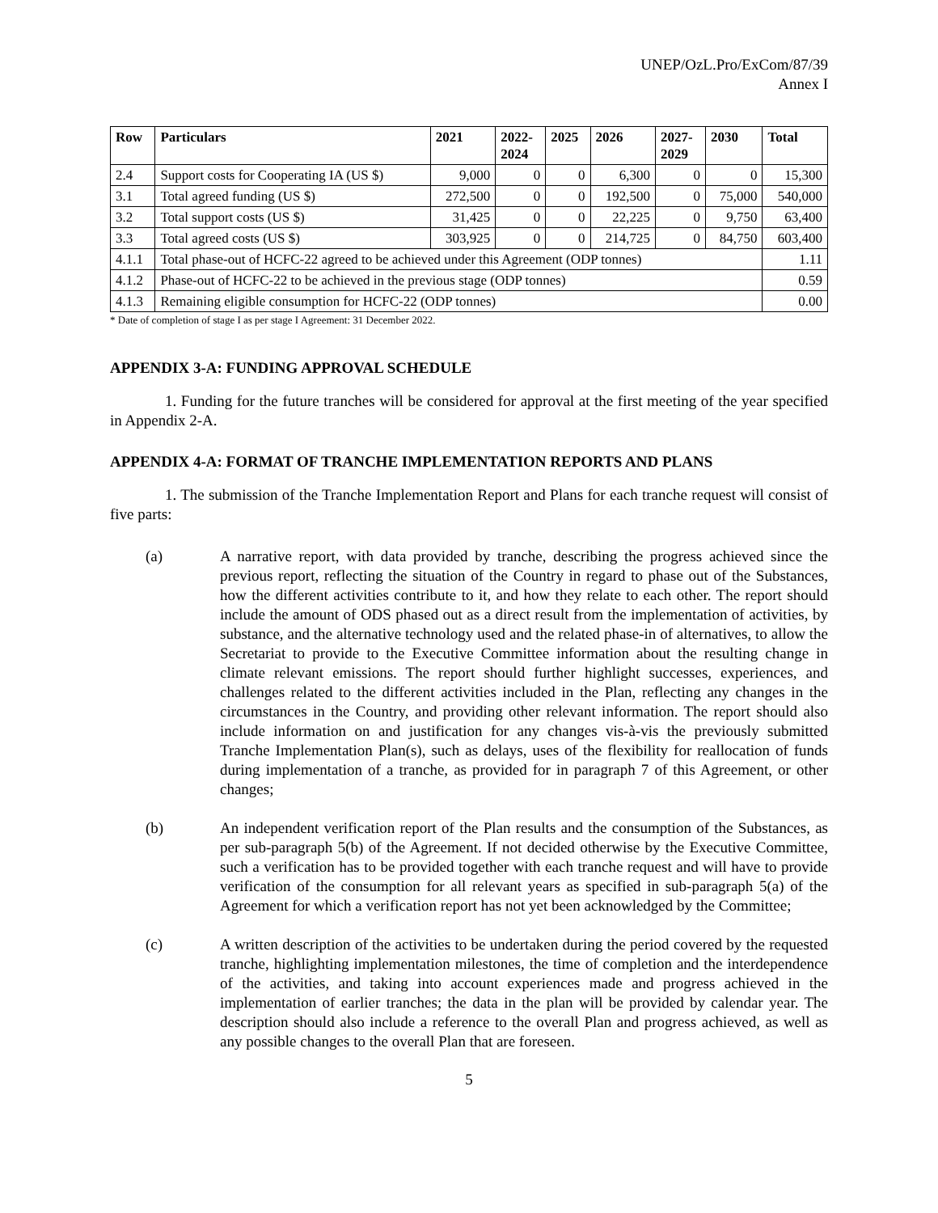UNEP/OzL.Pro/ExCom/87/39
Annex I
| Row | Particulars | 2021 | 2022- 2024 | 2025 | 2026 | 2027- 2029 | 2030 | Total |
| --- | --- | --- | --- | --- | --- | --- | --- | --- |
| 2.4 | Support costs for Cooperating IA (US $) | 9,000 | 0 | 0 | 6,300 | 0 | 0 | 15,300 |
| 3.1 | Total agreed funding (US $) | 272,500 | 0 | 0 | 192,500 | 0 | 75,000 | 540,000 |
| 3.2 | Total support costs (US $) | 31,425 | 0 | 0 | 22,225 | 0 | 9,750 | 63,400 |
| 3.3 | Total agreed costs (US $) | 303,925 | 0 | 0 | 214,725 | 0 | 84,750 | 603,400 |
| 4.1.1 | Total phase-out of HCFC-22 agreed to be achieved under this Agreement (ODP tonnes) | | | | | | | 1.11 |
| 4.1.2 | Phase-out of HCFC-22 to be achieved in the previous stage (ODP tonnes) | | | | | | | 0.59 |
| 4.1.3 | Remaining eligible consumption for HCFC-22 (ODP tonnes) | | | | | | | 0.00 |
* Date of completion of stage I as per stage I Agreement: 31 December 2022.
APPENDIX 3-A: FUNDING APPROVAL SCHEDULE
1. Funding for the future tranches will be considered for approval at the first meeting of the year specified in Appendix 2-A.
APPENDIX 4-A: FORMAT OF TRANCHE IMPLEMENTATION REPORTS AND PLANS
1. The submission of the Tranche Implementation Report and Plans for each tranche request will consist of five parts:
(a) A narrative report, with data provided by tranche, describing the progress achieved since the previous report, reflecting the situation of the Country in regard to phase out of the Substances, how the different activities contribute to it, and how they relate to each other. The report should include the amount of ODS phased out as a direct result from the implementation of activities, by substance, and the alternative technology used and the related phase-in of alternatives, to allow the Secretariat to provide to the Executive Committee information about the resulting change in climate relevant emissions. The report should further highlight successes, experiences, and challenges related to the different activities included in the Plan, reflecting any changes in the circumstances in the Country, and providing other relevant information. The report should also include information on and justification for any changes vis-à-vis the previously submitted Tranche Implementation Plan(s), such as delays, uses of the flexibility for reallocation of funds during implementation of a tranche, as provided for in paragraph 7 of this Agreement, or other changes;
(b) An independent verification report of the Plan results and the consumption of the Substances, as per sub-paragraph 5(b) of the Agreement. If not decided otherwise by the Executive Committee, such a verification has to be provided together with each tranche request and will have to provide verification of the consumption for all relevant years as specified in sub-paragraph 5(a) of the Agreement for which a verification report has not yet been acknowledged by the Committee;
(c) A written description of the activities to be undertaken during the period covered by the requested tranche, highlighting implementation milestones, the time of completion and the interdependence of the activities, and taking into account experiences made and progress achieved in the implementation of earlier tranches; the data in the plan will be provided by calendar year. The description should also include a reference to the overall Plan and progress achieved, as well as any possible changes to the overall Plan that are foreseen.
5